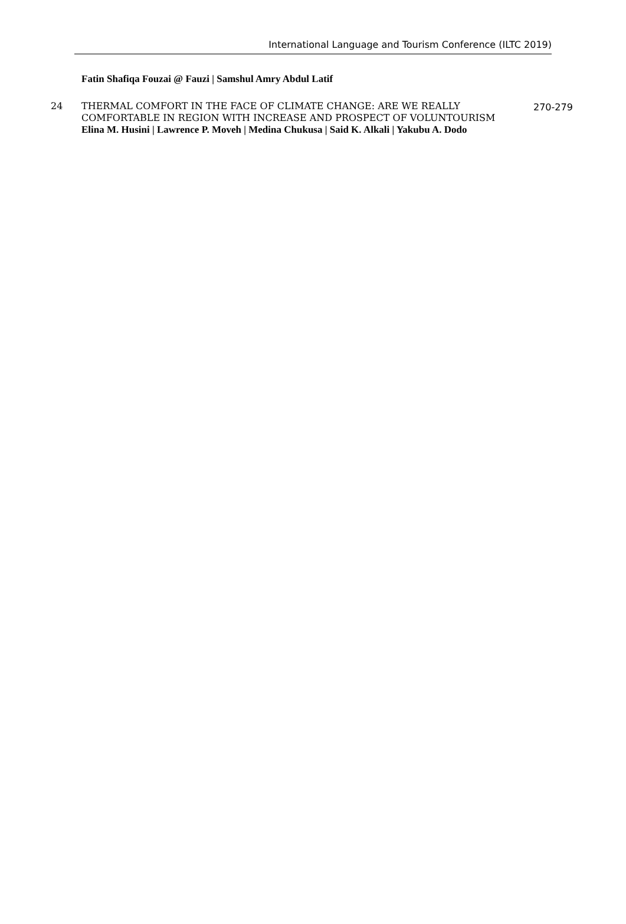International Language and Tourism Conference (ILTC 2019)
| | Fatin Shafiqa Fouzai @ Fauzi / Samshul Amry Abdul Latif | |
| 24 | THERMAL COMFORT IN THE FACE OF CLIMATE CHANGE: ARE WE REALLY COMFORTABLE IN REGION WITH INCREASE AND PROSPECT OF VOLUNTOURISM Elina M. Husini / Lawrence P. Moveh / Medina Chukusa / Said K. Alkali / Yakubu A. Dodo | 270-279 |